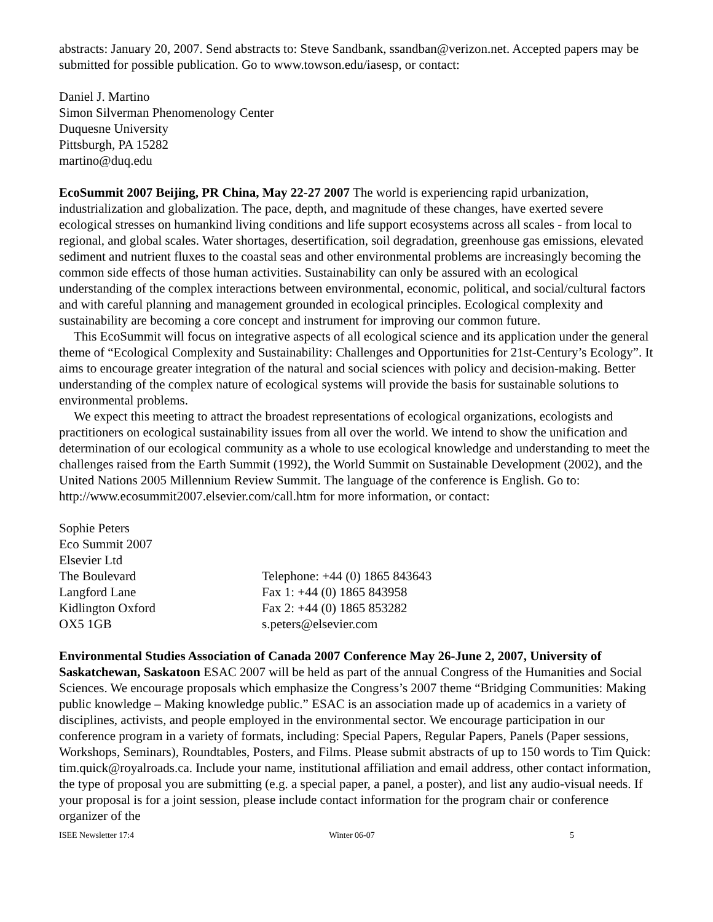abstracts: January 20, 2007. Send abstracts to: Steve Sandbank, ssandban@verizon.net. Accepted papers may be submitted for possible publication. Go to www.towson.edu/iasesp, or contact:
Daniel J. Martino
Simon Silverman Phenomenology Center
Duquesne University
Pittsburgh, PA 15282
martino@duq.edu
EcoSummit 2007 Beijing, PR China, May 22-27 2007 The world is experiencing rapid urbanization, industrialization and globalization. The pace, depth, and magnitude of these changes, have exerted severe ecological stresses on humankind living conditions and life support ecosystems across all scales - from local to regional, and global scales. Water shortages, desertification, soil degradation, greenhouse gas emissions, elevated sediment and nutrient fluxes to the coastal seas and other environmental problems are increasingly becoming the common side effects of those human activities. Sustainability can only be assured with an ecological understanding of the complex interactions between environmental, economic, political, and social/cultural factors and with careful planning and management grounded in ecological principles. Ecological complexity and sustainability are becoming a core concept and instrument for improving our common future.
This EcoSummit will focus on integrative aspects of all ecological science and its application under the general theme of “Ecological Complexity and Sustainability: Challenges and Opportunities for 21st-Century’s Ecology”. It aims to encourage greater integration of the natural and social sciences with policy and decision-making. Better understanding of the complex nature of ecological systems will provide the basis for sustainable solutions to environmental problems.
We expect this meeting to attract the broadest representations of ecological organizations, ecologists and practitioners on ecological sustainability issues from all over the world. We intend to show the unification and determination of our ecological community as a whole to use ecological knowledge and understanding to meet the challenges raised from the Earth Summit (1992), the World Summit on Sustainable Development (2002), and the United Nations 2005 Millennium Review Summit. The language of the conference is English. Go to: http://www.ecosummit2007.elsevier.com/call.htm for more information, or contact:
Sophie Peters
Eco Summit 2007
Elsevier Ltd
The Boulevard
Telephone: +44 (0) 1865 843643
Langford Lane
Fax 1: +44 (0) 1865 843958
Kidlington Oxford
Fax 2: +44 (0) 1865 853282
OX5 1GB
s.peters@elsevier.com
Environmental Studies Association of Canada 2007 Conference May 26-June 2, 2007, University of Saskatchewan, Saskatoon ESAC 2007 will be held as part of the annual Congress of the Humanities and Social Sciences. We encourage proposals which emphasize the Congress’s 2007 theme “Bridging Communities: Making public knowledge – Making knowledge public.” ESAC is an association made up of academics in a variety of disciplines, activists, and people employed in the environmental sector. We encourage participation in our conference program in a variety of formats, including: Special Papers, Regular Papers, Panels (Paper sessions, Workshops, Seminars), Roundtables, Posters, and Films. Please submit abstracts of up to 150 words to Tim Quick: tim.quick@royalroads.ca. Include your name, institutional affiliation and email address, other contact information, the type of proposal you are submitting (e.g. a special paper, a panel, a poster), and list any audio-visual needs. If your proposal is for a joint session, please include contact information for the program chair or conference organizer of the
ISEE Newsletter 17:4 Winter 06-07 5